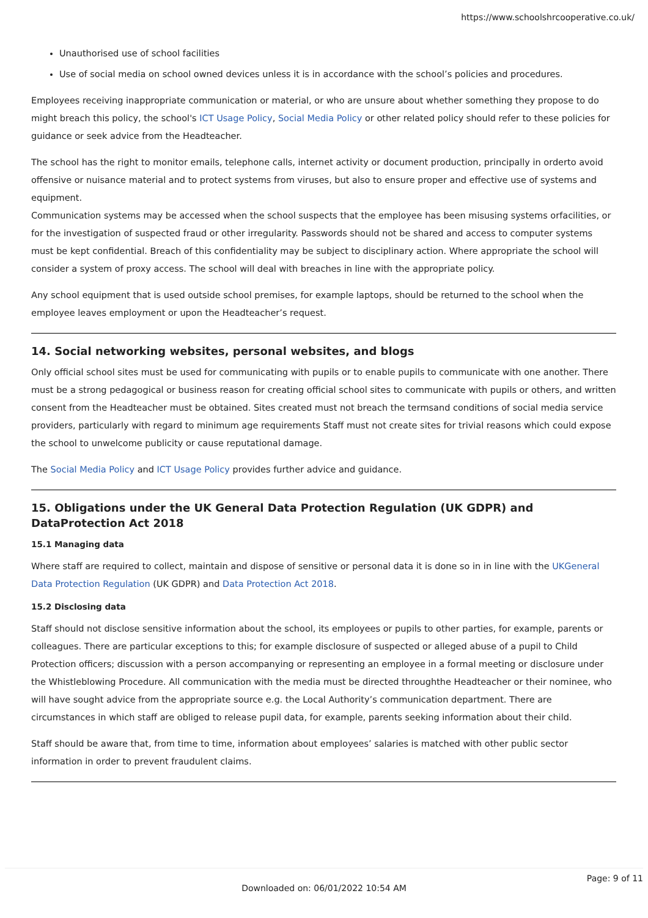https://www.schoolshrcooperative.co.uk/
Unauthorised use of school facilities
Use of social media on school owned devices unless it is in accordance with the school’s policies and procedures.
Employees receiving inappropriate communication or material, or who are unsure about whether something they propose to do might breach this policy, the school's ICT Usage Policy, Social Media Policy or other related policy should refer to these policies for guidance or seek advice from the Headteacher.
The school has the right to monitor emails, telephone calls, internet activity or document production, principally in orderto avoid offensive or nuisance material and to protect systems from viruses, but also to ensure proper and effective use of systems and equipment.
Communication systems may be accessed when the school suspects that the employee has been misusing systems orfacilities, or for the investigation of suspected fraud or other irregularity. Passwords should not be shared and access to computer systems must be kept confidential. Breach of this confidentiality may be subject to disciplinary action. Where appropriate the school will consider a system of proxy access. The school will deal with breaches in line with the appropriate policy.
Any school equipment that is used outside school premises, for example laptops, should be returned to the school when the employee leaves employment or upon the Headteacher’s request.
14. Social networking websites, personal websites, and blogs
Only official school sites must be used for communicating with pupils or to enable pupils to communicate with one another. There must be a strong pedagogical or business reason for creating official school sites to communicate with pupils or others, and written consent from the Headteacher must be obtained. Sites created must not breach the termsand conditions of social media service providers, particularly with regard to minimum age requirements Staff must not create sites for trivial reasons which could expose the school to unwelcome publicity or cause reputational damage.
The Social Media Policy and ICT Usage Policy provides further advice and guidance.
15. Obligations under the UK General Data Protection Regulation (UK GDPR) and DataProtection Act 2018
15.1 Managing data
Where staff are required to collect, maintain and dispose of sensitive or personal data it is done so in in line with the UKGeneral Data Protection Regulation (UK GDPR) and Data Protection Act 2018.
15.2 Disclosing data
Staff should not disclose sensitive information about the school, its employees or pupils to other parties, for example, parents or colleagues. There are particular exceptions to this; for example disclosure of suspected or alleged abuse of a pupil to Child Protection officers; discussion with a person accompanying or representing an employee in a formal meeting or disclosure under the Whistleblowing Procedure. All communication with the media must be directed throughthe Headteacher or their nominee, who will have sought advice from the appropriate source e.g. the Local Authority’s communication department. There are circumstances in which staff are obliged to release pupil data, for example, parents seeking information about their child.
Staff should be aware that, from time to time, information about employees’ salaries is matched with other public sector information in order to prevent fraudulent claims.
Page: 9 of 11
Downloaded on: 06/01/2022 10:54 AM